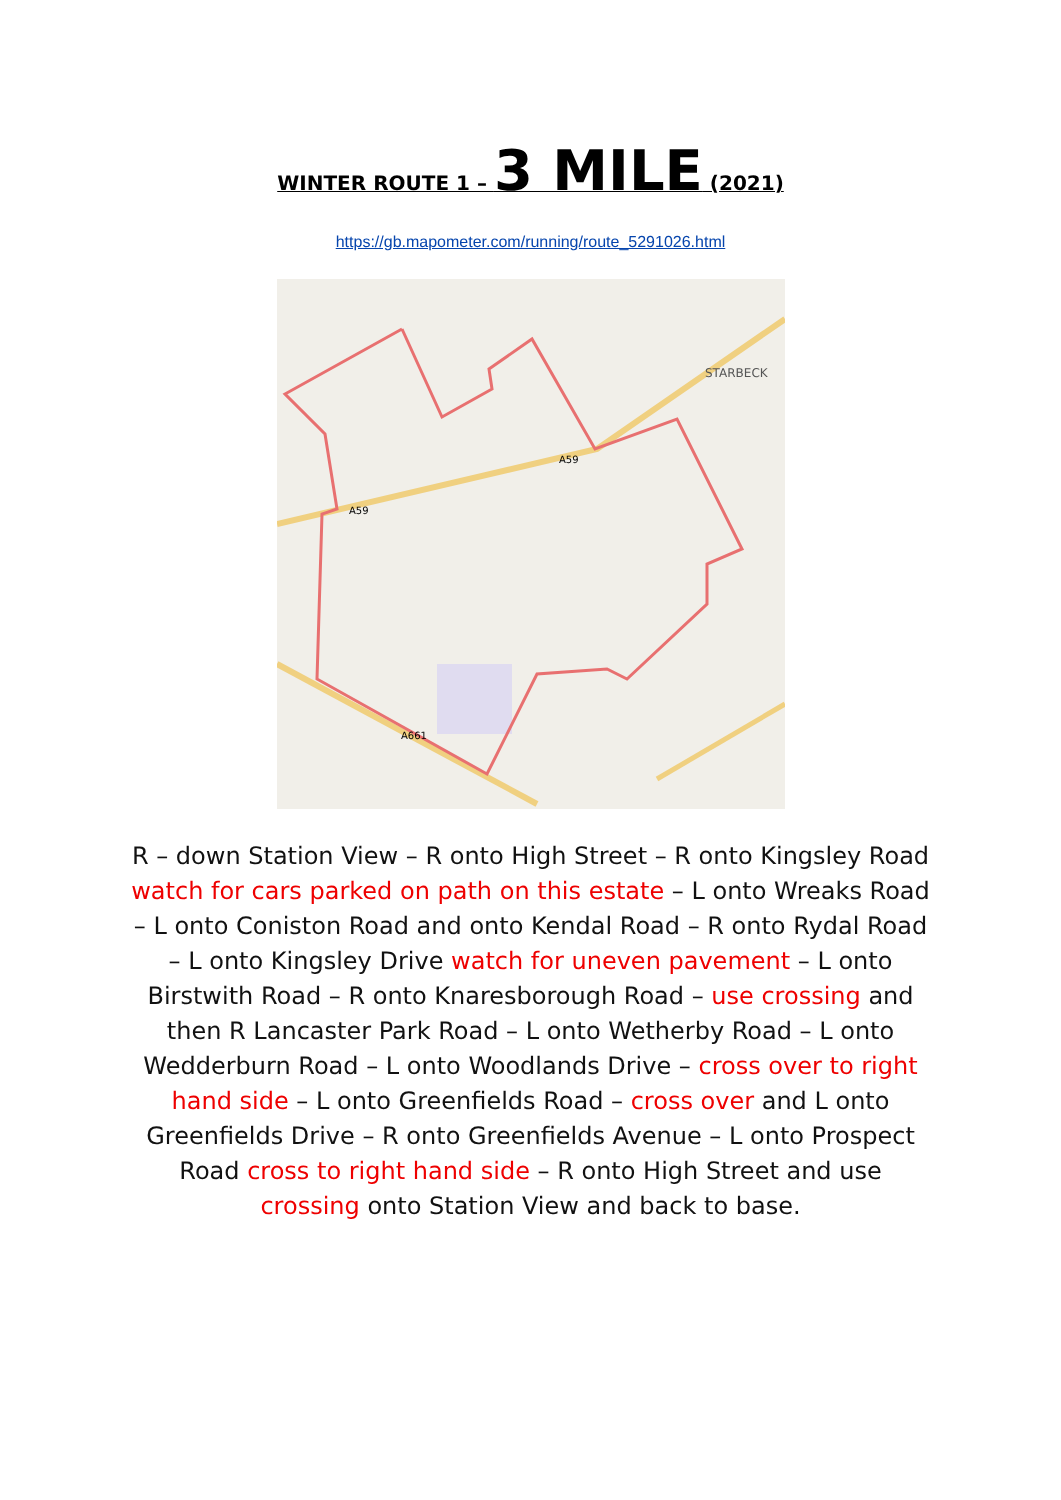WINTER ROUTE 1 – 3 MILE (2021)
https://gb.mapometer.com/running/route_5291026.html
STARBECK
A59
A59
A661
R – down Station View – R onto High Street – R onto Kingsley Road watch for cars parked on path on this estate – L onto Wreaks Road – L onto Coniston Road and onto Kendal Road – R onto Rydal Road – L onto Kingsley Drive watch for uneven pavement – L onto Birstwith Road – R onto Knaresborough Road – use crossing and then R Lancaster Park Road – L onto Wetherby Road – L onto Wedderburn Road – L onto Woodlands Drive – cross over to right hand side – L onto Greenfields Road – cross over and L onto Greenfields Drive – R onto Greenfields Avenue – L onto Prospect Road cross to right hand side – R onto High Street and use crossing onto Station View and back to base.